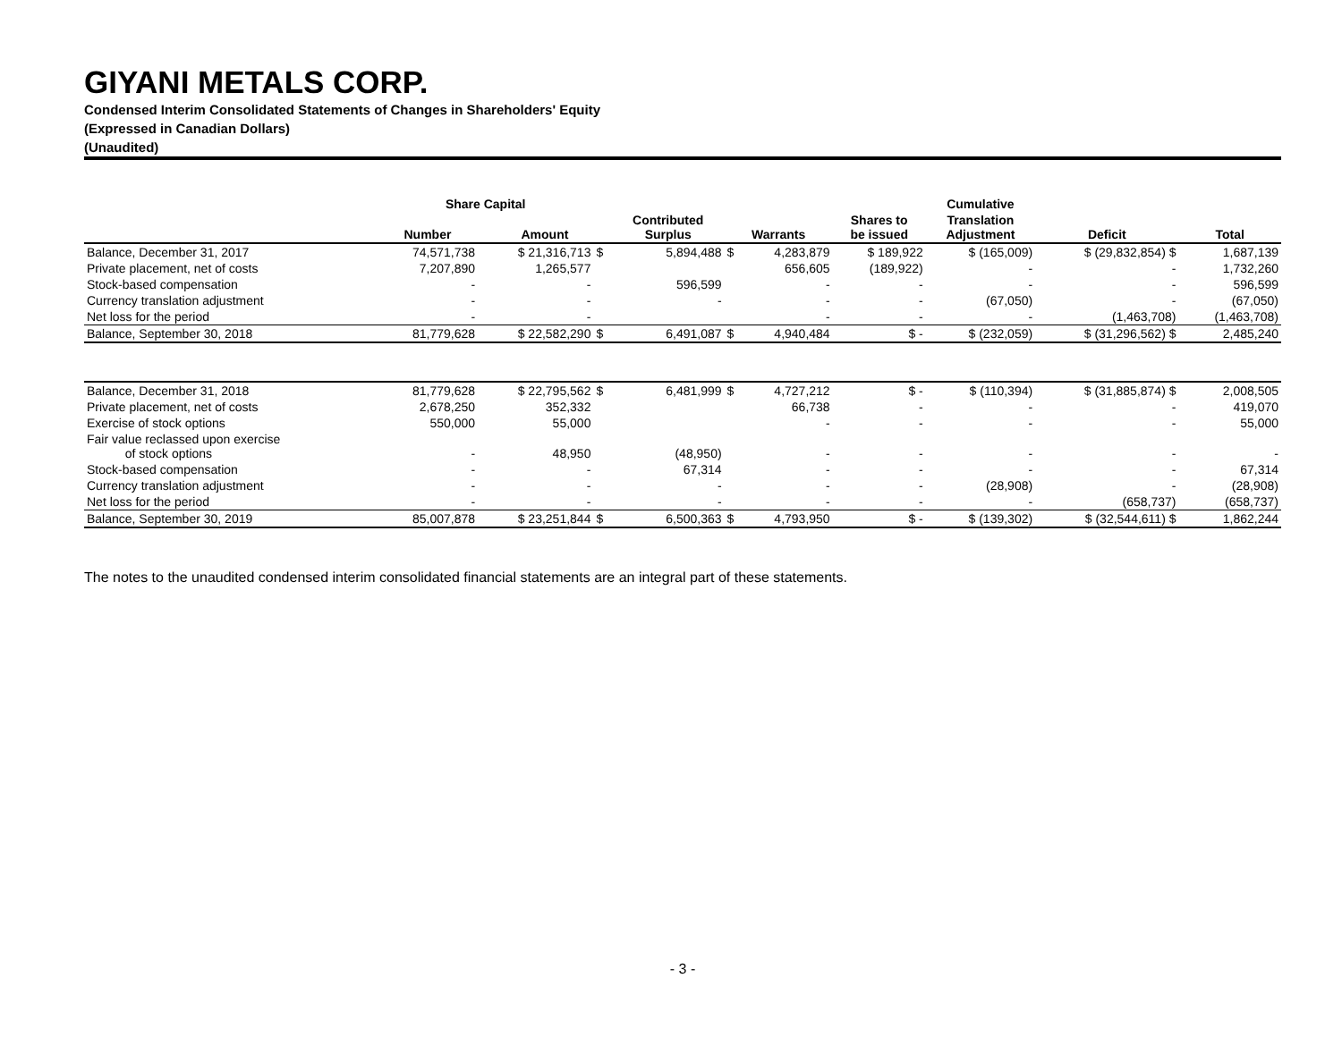GIYANI METALS CORP.
Condensed Interim Consolidated Statements of Changes in Shareholders' Equity
(Expressed in Canadian Dollars)
(Unaudited)
| | Share Capital | | | | | | | Cumulative | | |
| --- | --- | --- | --- | --- | --- | --- | --- | --- | --- | --- |
| | Number | Amount | | Contributed Surplus | Warrants | | Shares to be issued | Translation Adjustment | Deficit | Total |
| Balance, December 31, 2017 | 74,571,738 | $ 21,316,713 | $ | 5,894,488 | $ | 4,283,879 | $ 189,922 | $ (165,009) | $ (29,832,854) $ | 1,687,139 |
| Private placement, net of costs | 7,207,890 | 1,265,577 | | | | 656,605 | (189,922) | - | - | 1,732,260 |
| Stock-based compensation | - | - | | 596,599 | | - | - | - | - | 596,599 |
| Currency translation adjustment | - | - | | - | | - | - | (67,050) | - | (67,050) |
| Net loss for the period | - | - | | | | - | - | - | (1,463,708) | (1,463,708) |
| Balance, September 30, 2018 | 81,779,628 | $ 22,582,290 | $ | 6,491,087 | $ | 4,940,484 | $ - | $ (232,059) | $ (31,296,562) $ | 2,485,240 |
| Balance, December 31, 2018 | 81,779,628 | $ 22,795,562 | $ | 6,481,999 | $ | 4,727,212 | $ - | $ (110,394) | $ (31,885,874) $ | 2,008,505 |
| Private placement, net of costs | 2,678,250 | 352,332 | | | | 66,738 | - | - | - | 419,070 |
| Exercise of stock options | 550,000 | 55,000 | | | | - | - | - | - | 55,000 |
| Fair value reclassed upon exercise of stock options | - | 48,950 | | (48,950) | | - | - | - | - | - |
| Stock-based compensation | - | - | | 67,314 | | - | - | - | - | 67,314 |
| Currency translation adjustment | - | - | | - | | - | - | (28,908) | - | (28,908) |
| Net loss for the period | - | - | | - | | - | - | - | (658,737) | (658,737) |
| Balance, September 30, 2019 | 85,007,878 | $ 23,251,844 | $ | 6,500,363 | $ | 4,793,950 | $ - | $ (139,302) | $ (32,544,611) $ | 1,862,244 |
The notes to the unaudited condensed interim consolidated financial statements are an integral part of these statements.
- 3 -